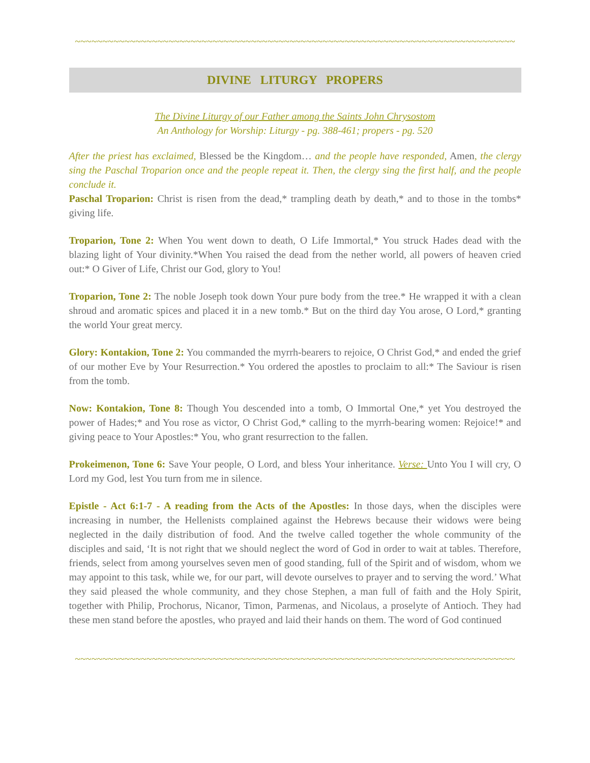~~~~~~~~~~~~~~~~~~~~~~~~~~~~~~~~~~~~~~~~~~~~~~~~~~~~~~~~~~~~~~~~~~~~~~~~~~~~~~~~
DIVINE LITURGY PROPERS
The Divine Liturgy of our Father among the Saints John Chrysostom
An Anthology for Worship: Liturgy - pg. 388-461; propers - pg. 520
After the priest has exclaimed, Blessed be the Kingdom… and the people have responded, Amen, the clergy sing the Paschal Troparion once and the people repeat it. Then, the clergy sing the first half, and the people conclude it.
Paschal Troparion: Christ is risen from the dead,* trampling death by death,* and to those in the tombs* giving life.
Troparion, Tone 2: When You went down to death, O Life Immortal,* You struck Hades dead with the blazing light of Your divinity.*When You raised the dead from the nether world, all powers of heaven cried out:* O Giver of Life, Christ our God, glory to You!
Troparion, Tone 2: The noble Joseph took down Your pure body from the tree.* He wrapped it with a clean shroud and aromatic spices and placed it in a new tomb.* But on the third day You arose, O Lord,* granting the world Your great mercy.
Glory: Kontakion, Tone 2: You commanded the myrrh-bearers to rejoice, O Christ God,* and ended the grief of our mother Eve by Your Resurrection.* You ordered the apostles to proclaim to all:* The Saviour is risen from the tomb.
Now: Kontakion, Tone 8: Though You descended into a tomb, O Immortal One,* yet You destroyed the power of Hades;* and You rose as victor, O Christ God,* calling to the myrrh-bearing women: Rejoice!* and giving peace to Your Apostles:* You, who grant resurrection to the fallen.
Prokeimenon, Tone 6: Save Your people, O Lord, and bless Your inheritance. Verse: Unto You I will cry, O Lord my God, lest You turn from me in silence.
Epistle - Act 6:1-7 - A reading from the Acts of the Apostles: In those days, when the disciples were increasing in number, the Hellenists complained against the Hebrews because their widows were being neglected in the daily distribution of food. And the twelve called together the whole community of the disciples and said, ‘It is not right that we should neglect the word of God in order to wait at tables. Therefore, friends, select from among yourselves seven men of good standing, full of the Spirit and of wisdom, whom we may appoint to this task, while we, for our part, will devote ourselves to prayer and to serving the word.’ What they said pleased the whole community, and they chose Stephen, a man full of faith and the Holy Spirit, together with Philip, Prochorus, Nicanor, Timon, Parmenas, and Nicolaus, a proselyte of Antioch. They had these men stand before the apostles, who prayed and laid their hands on them. The word of God continued
~~~~~~~~~~~~~~~~~~~~~~~~~~~~~~~~~~~~~~~~~~~~~~~~~~~~~~~~~~~~~~~~~~~~~~~~~~~~~~~~